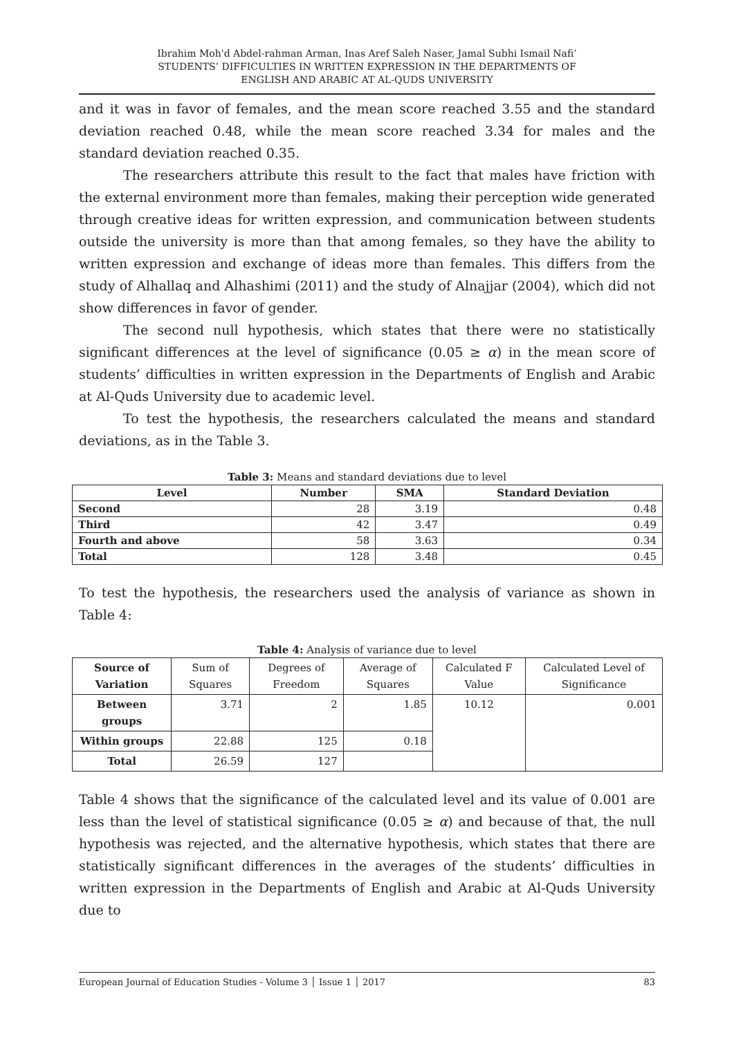Ibrahim Moh'd Abdel-rahman Arman, Inas Aref Saleh Naser, Jamal Subhi Ismail Nafi’
STUDENTS’ DIFFICULTIES IN WRITTEN EXPRESSION IN THE DEPARTMENTS OF
ENGLISH AND ARABIC AT AL-QUDS UNIVERSITY
and it was in favor of females, and the mean score reached 3.55 and the standard deviation reached 0.48, while the mean score reached 3.34 for males and the standard deviation reached 0.35.
The researchers attribute this result to the fact that males have friction with the external environment more than females, making their perception wide generated through creative ideas for written expression, and communication between students outside the university is more than that among females, so they have the ability to written expression and exchange of ideas more than females. This differs from the study of Alhallaq and Alhashimi (2011) and the study of Alnajjar (2004), which did not show differences in favor of gender.
The second null hypothesis, which states that there were no statistically significant differences at the level of significance (0.05 ≥ α) in the mean score of students’ difficulties in written expression in the Departments of English and Arabic at Al-Quds University due to academic level.
To test the hypothesis, the researchers calculated the means and standard deviations, as in the Table 3.
Table 3: Means and standard deviations due to level
| Level | Number | SMA | Standard Deviation |
| --- | --- | --- | --- |
| Second | 28 | 3.19 | 0.48 |
| Third | 42 | 3.47 | 0.49 |
| Fourth and above | 58 | 3.63 | 0.34 |
| Total | 128 | 3.48 | 0.45 |
To test the hypothesis, the researchers used the analysis of variance as shown in Table 4:
Table 4: Analysis of variance due to level
| Source of Variation | Sum of Squares | Degrees of Freedom | Average of Squares | Calculated F Value | Calculated Level of Significance |
| Between groups | 3.71 | 2 | 1.85 | 10.12 | 0.001 |
| Within groups | 22.88 | 125 | 0.18 | | |
| Total | 26.59 | 127 | | | |
Table 4 shows that the significance of the calculated level and its value of 0.001 are less than the level of statistical significance (0.05 ≥ α) and because of that, the null hypothesis was rejected, and the alternative hypothesis, which states that there are statistically significant differences in the averages of the students’ difficulties in written expression in the Departments of English and Arabic at Al-Quds University due to
European Journal of Education Studies - Volume 3 │ Issue 1 │ 2017 83